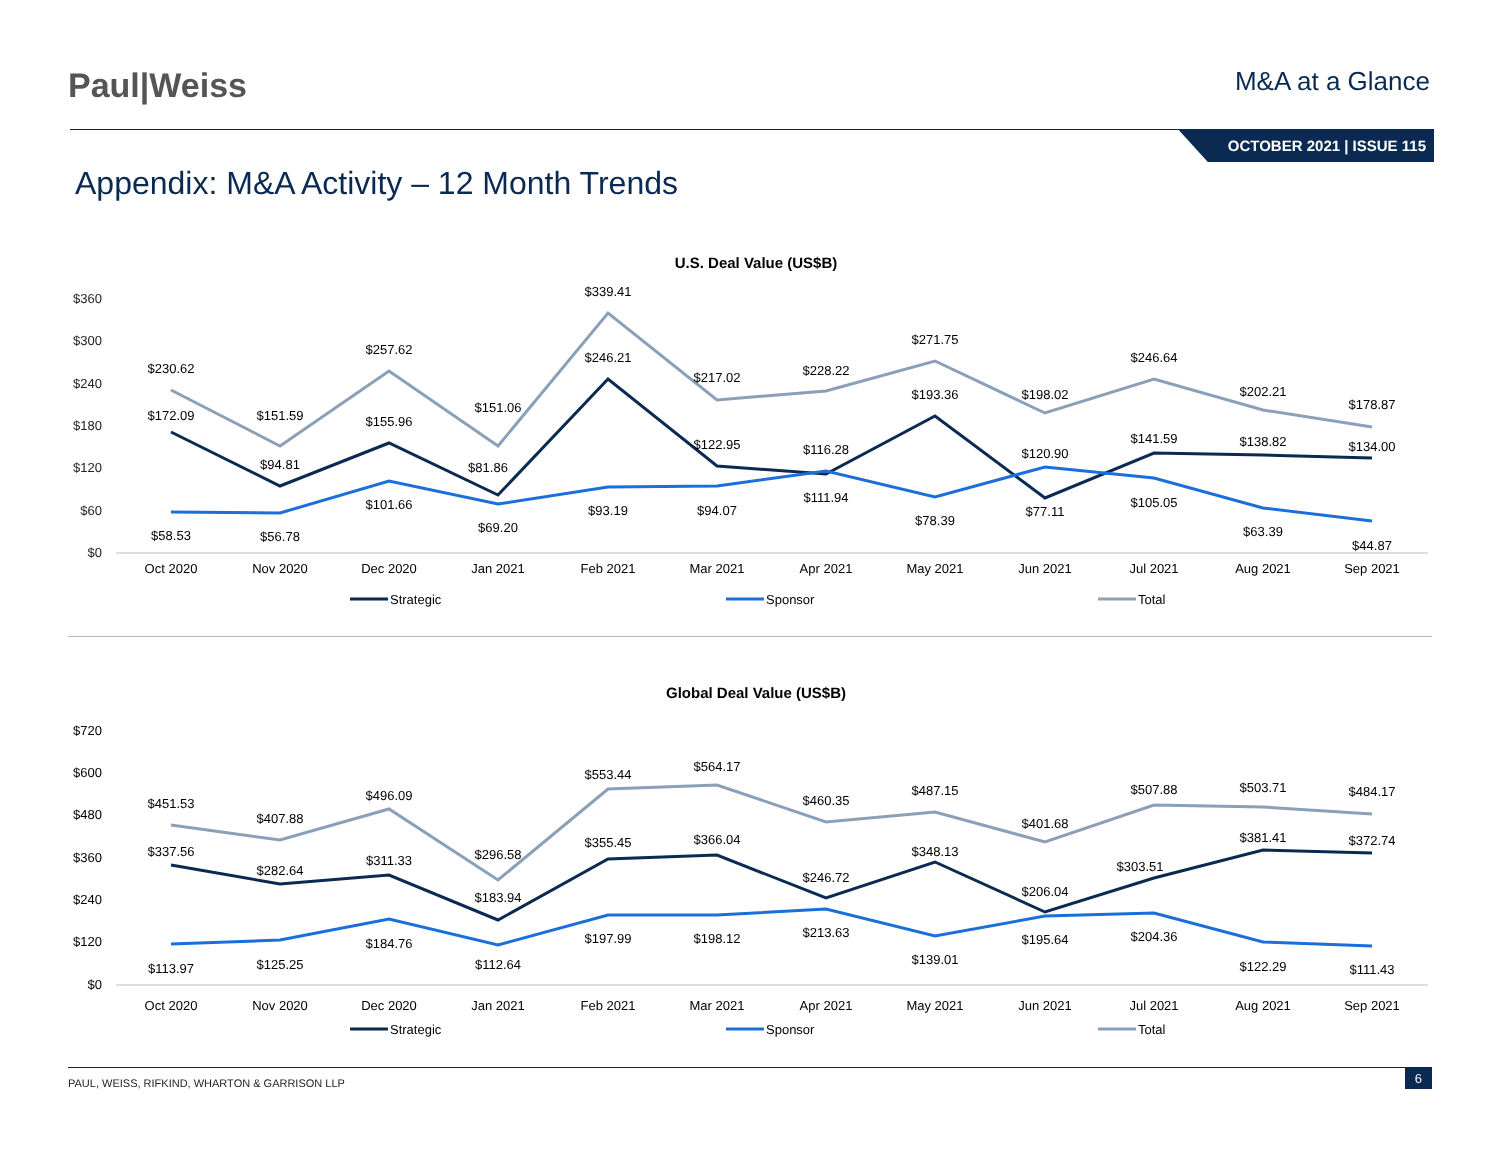Paul|Weiss M&A at a Glance
OCTOBER 2021 | ISSUE 115
Appendix: M&A Activity – 12 Month Trends
U.S. Deal Value (US$B)
$360
$300
$240
$180
$120
$60
$0
Oct 2020
Nov 2020
Dec 2020
Jan 2021
Feb 2021
Mar 2021
Apr 2021
May 2021
Jun 2021
Jul 2021
Aug 2021
Sep 2021
$230.62
$151.59
$257.62
$151.06
$339.41
$217.02
$228.22
$271.75
$198.02
$246.64
$202.21
$178.87
$172.09
$94.81
$155.96
$81.86
$246.21
$122.95
$116.28
$193.36
$120.90
$141.59
$138.82
$134.00
$58.53
$56.78
$101.66
$69.20
$93.19
$94.07
$111.94
$78.39
$77.11
$105.05
$63.39
$44.87
Strategic
Sponsor
Total
Global Deal Value (US$B)
$720
$600
$480
$360
$240
$120
$0
Oct 2020
Nov 2020
Dec 2020
Jan 2021
Feb 2021
Mar 2021
Apr 2021
May 2021
Jun 2021
Jul 2021
Aug 2021
Sep 2021
$451.53
$407.88
$496.09
$296.58
$553.44
$564.17
$460.35
$487.15
$401.68
$507.88
$503.71
$484.17
$337.56
$282.64
$311.33
$183.94
$355.45
$366.04
$246.72
$348.13
$206.04
$303.51
$381.41
$372.74
$113.97
$125.25
$184.76
$112.64
$197.99
$198.12
$213.63
$139.01
$195.64
$204.36
$122.29
$111.43
Strategic
Sponsor
Total
PAUL, WEISS, RIFKIND, WHARTON & GARRISON LLP
6